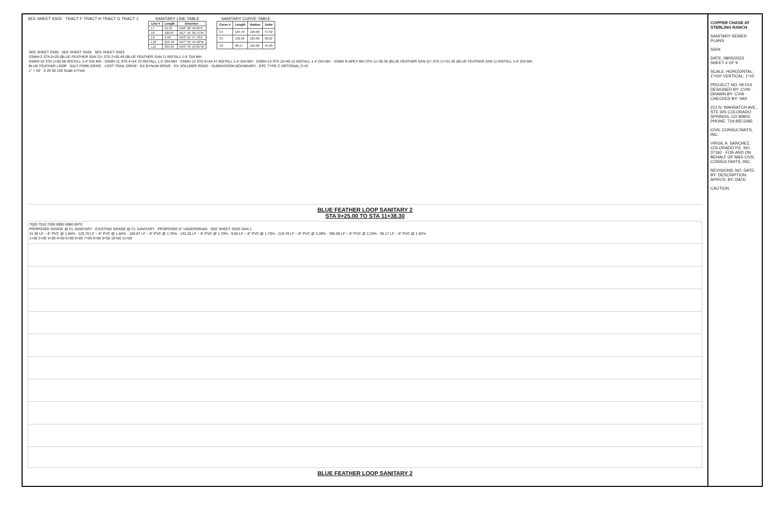SEE SHEET SS02 TRACT F TRACT H TRACT G TRACT J
SANITARY LINE TABLE
| Line # | Length | Direction |
| --- | --- | --- |
| L7 | 31.35 | N40° 20' 40.25"E |
| L8 | 100.87 | N17° 15' 30.71"W |
| L9 | 9.50 | N43° 21' 57.70"E |
| L10 | 219.78 | N47° 35' 45.40"W |
| L11 | 395.65 | N49° 49' 10.81"W |
SANITARY CURVE TABLE
| Curve # | Length | Radius | Delta |
| --- | --- | --- | --- |
| C4 | 125.70 | 125.00 | 57.62 |
| C5 | 132.26 | 125.00 | 60.62 |
| C6 | 98.17 | 125.00 | 45.00 |
SEE SHEET SS05 SEE SHEET SS05 SEE SHEET SS03
SSMH-2 STA 0+25 (BLUE FEATHER SAN 2)= STA 2+92.49 (BLUE FEATHER SAN 1) INSTALL 1-5' DIA MH
SSMH-10 STA 1+82.06 INSTALL 1-4' DIA MH · SSMH-11 STA 4+24.70 INSTALL 1-5' DIA MH · SSMH-12 STA 6+44.47 INSTALL 1-4' DIA MH · SSMH-13 STA 10+40.12 INSTALL 1-4' DIA MH · SSMH 9-APEX MH STA 11+38.30 (BLUE FEATHER SAN 2)= STA 17+61.40 (BLUE FEATHER SAN 1) INSTALL 1-4' DIA MH
BLUE FEATHER LOOP · SALT FORK DRIVE · LOST TRAIL DRIVE · EX BYNUM DRIVE · EX VOLLMER ROAD · SUBDIVISION BOUNDARY · EPC TYPE C OPTIONAL C+G
1" = 50' 0 25 50 100 Scale in Feet
BLUE FEATHER LOOP SANITARY 2
STA 0+25.00 TO STA 11+38.30
7020 7010 7000 6990 6980 6970
PROPOSED GRADE @ CL SANITARY · EXISTING GRADE @ CL SANITARY · PROPOSED 6" UNDERDRAIN · SEE SHEET SS03 SAN 1
31.36 LF ~ 8" PVC @ 1.84% · 125.70 LF ~ 8" PVC @ 1.84% · 100.87 LF ~ 8" PVC @ 1.70% · 132.26 LF ~ 8" PVC @ 1.70% · 9.50 LF ~ 8" PVC @ 1.70% · 219.78 LF ~ 8" PVC @ 3.39% · 395.65 LF ~ 8" PVC @ 2.23% · 98.17 LF ~ 8" PVC @ 1.62%
1+00 2+00 3+00 4+00 5+00 6+00 7+00 8+00 9+00 10+00 11+00
BLUE FEATHER LOOP SANITARY 2
COPPER CHASE AT STERLING RANCH
SANITARY SEWER PLANS
SS04
DATE: 08/05/2023 · SHEET 4 OF 9
SCALE: HORIZONTAL: 1"=50' VERTICAL: 1"=5'
PROJECT NO. 09-014 · DESIGNED BY: CVW · DRAWN BY: CVW · CHECKED BY: VAS
212 N. WAHSATCH AVE., STE 305 COLORADO SPRINGS, CO 80903 PHONE: 719.955.5485
CIVIL CONSULTANTS, INC.
VIRGIL A. SANCHEZ, COLORADO P.E. NO. 37160 · FOR AND ON BEHALF OF M&S CIVIL CONSULTANTS, INC.
REVISIONS: NO. DATE: BY: DESCRIPTION: APRV'D. BY: DATE:
CAUTION